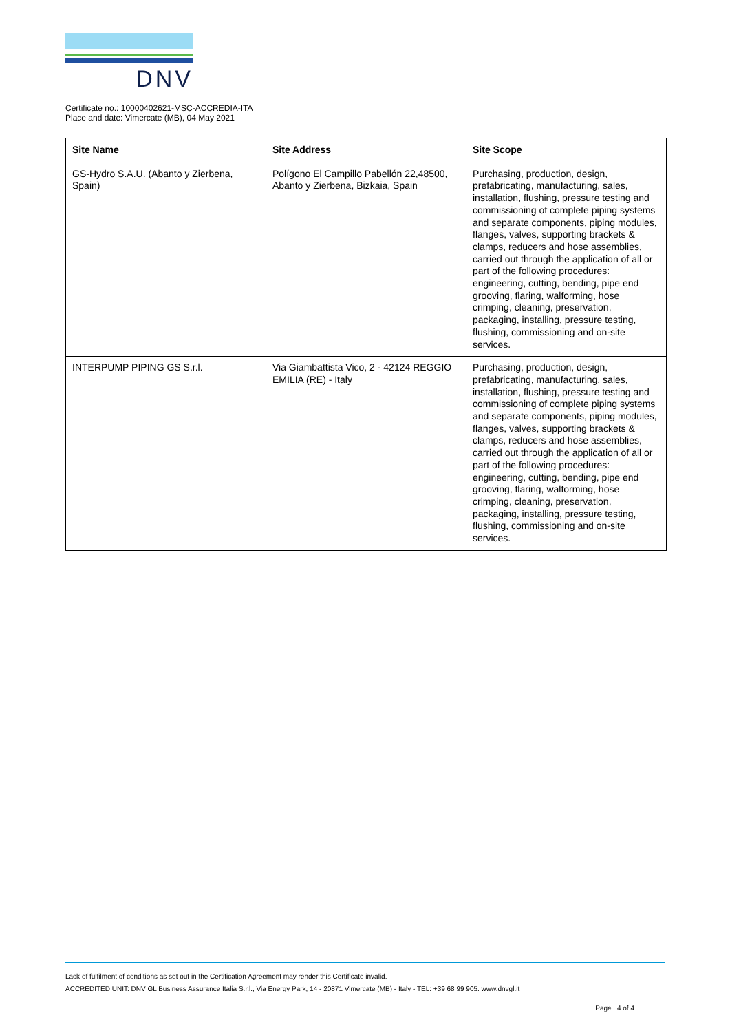DNV
Certificate no.: 10000402621-MSC-ACCREDIA-ITA
Place and date: Vimercate (MB), 04 May 2021
| Site Name | Site Address | Site Scope |
| --- | --- | --- |
| GS-Hydro S.A.U. (Abanto y Zierbena, Spain) | Polígono El Campillo Pabellón 22,48500, Abanto y Zierbena, Bizkaia, Spain | Purchasing, production, design, prefabricating, manufacturing, sales, installation, flushing, pressure testing and commissioning of complete piping systems and separate components, piping modules, flanges, valves, supporting brackets & clamps, reducers and hose assemblies, carried out through the application of all or part of the following procedures: engineering, cutting, bending, pipe end grooving, flaring, walforming, hose crimping, cleaning, preservation, packaging, installing, pressure testing, flushing, commissioning and on-site services. |
| INTERPUMP PIPING GS S.r.l. | Via Giambattista Vico, 2 - 42124 REGGIO EMILIA (RE) - Italy | Purchasing, production, design, prefabricating, manufacturing, sales, installation, flushing, pressure testing and commissioning of complete piping systems and separate components, piping modules, flanges, valves, supporting brackets & clamps, reducers and hose assemblies, carried out through the application of all or part of the following procedures: engineering, cutting, bending, pipe end grooving, flaring, walforming, hose crimping, cleaning, preservation, packaging, installing, pressure testing, flushing, commissioning and on-site services. |
Lack of fulfilment of conditions as set out in the Certification Agreement may render this Certificate invalid.
ACCREDITED UNIT: DNV GL Business Assurance Italia S.r.l., Via Energy Park, 14 - 20871 Vimercate (MB) - Italy - TEL: +39 68 99 905. www.dnvgl.it
Page 4 of 4